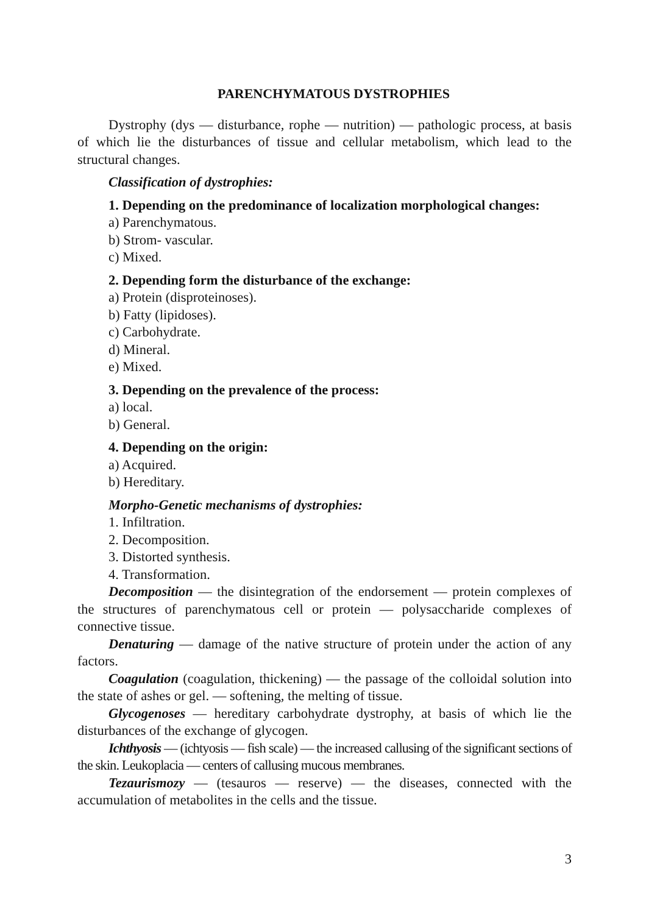PARENCHYMATOUS DYSTROPHIES
Dystrophy (dys — disturbance, rophe — nutrition) — pathologic process, at basis of which lie the disturbances of tissue and cellular metabolism, which lead to the structural changes.
Classification of dystrophies:
1. Depending on the predominance of localization morphological changes:
a) Parenchymatous.
b) Strom- vascular.
c) Mixed.
2. Depending form the disturbance of the exchange:
a) Protein (disproteinoses).
b) Fatty (lipidoses).
c) Carbohydrate.
d) Mineral.
e) Mixed.
3. Depending on the prevalence of the process:
a) local.
b) General.
4. Depending on the origin:
a) Acquired.
b) Hereditary.
Morpho-Genetic mechanisms of dystrophies:
1. Infiltration.
2. Decomposition.
3. Distorted synthesis.
4. Transformation.
Decomposition — the disintegration of the endorsement — protein complexes of the structures of parenchymatous cell or protein — polysaccharide complexes of connective tissue.
Denaturing — damage of the native structure of protein under the action of any factors.
Coagulation (coagulation, thickening) — the passage of the colloidal solution into the state of ashes or gel. — softening, the melting of tissue.
Glycogenoses — hereditary carbohydrate dystrophy, at basis of which lie the disturbances of the exchange of glycogen.
Ichthyosis — (ichtyosis — fish scale) — the increased callusing of the significant sections of the skin. Leukoplacia — centers of callusing mucous membranes.
Tezaurismozy — (tesauros — reserve) — the diseases, connected with the accumulation of metabolites in the cells and the tissue.
3